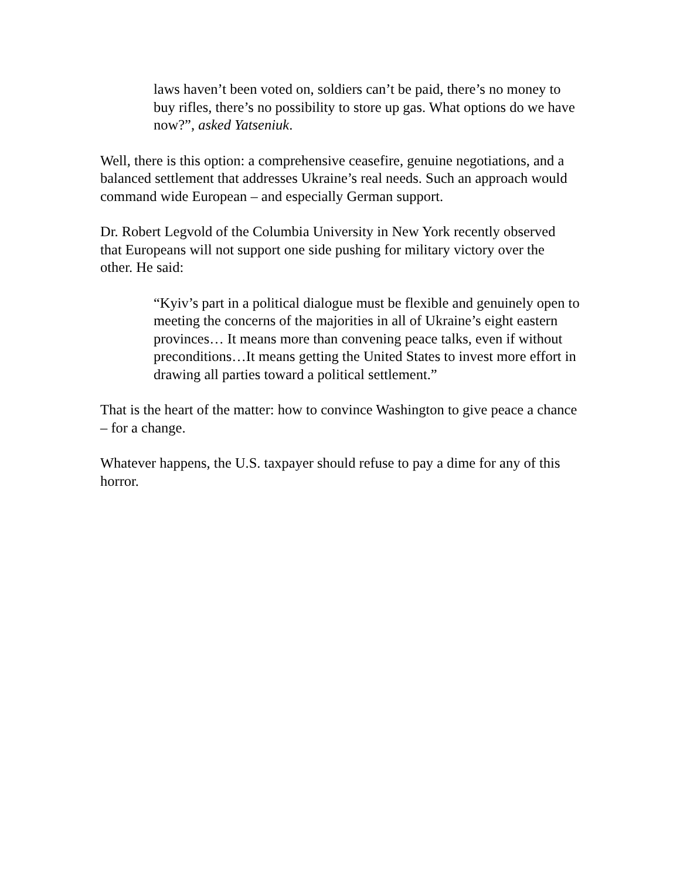laws haven’t been voted on, soldiers can’t be paid, there’s no money to buy rifles, there’s no possibility to store up gas. What options do we have now?”, asked Yatseniuk.
Well, there is this option: a comprehensive ceasefire, genuine negotiations, and a balanced settlement that addresses Ukraine’s real needs. Such an approach would command wide European – and especially German support.
Dr. Robert Legvold of the Columbia University in New York recently observed that Europeans will not support one side pushing for military victory over the other. He said:
“Kyiv’s part in a political dialogue must be flexible and genuinely open to meeting the concerns of the majorities in all of Ukraine’s eight eastern provinces… It means more than convening peace talks, even if without preconditions…It means getting the United States to invest more effort in drawing all parties toward a political settlement.”
That is the heart of the matter: how to convince Washington to give peace a chance – for a change.
Whatever happens, the U.S. taxpayer should refuse to pay a dime for any of this horror.